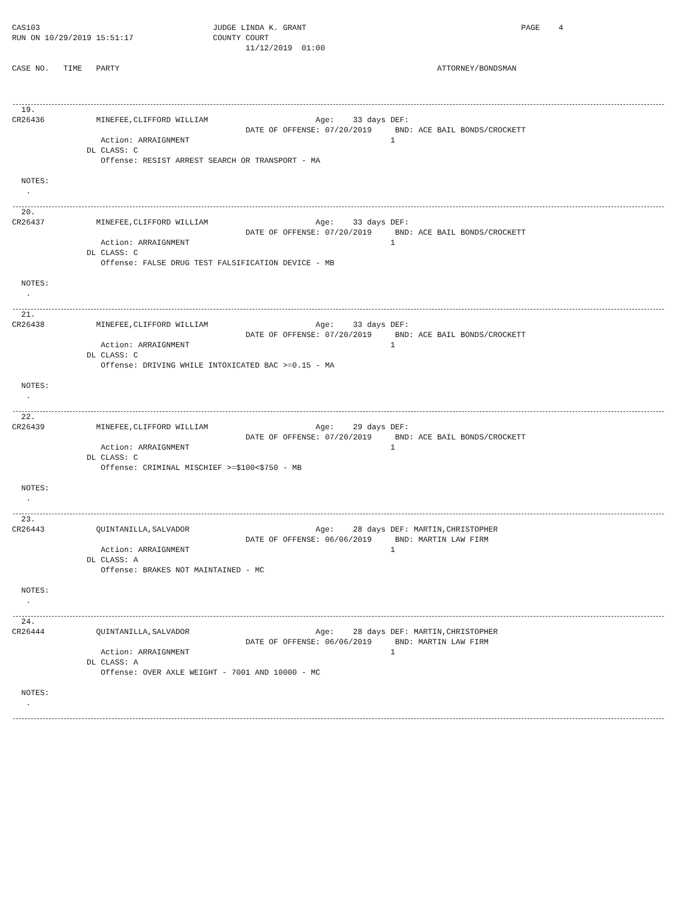CAS103                                     JUDGE LINDA K. GRANT                                              PAGE    4
RUN ON 10/29/2019 15:51:17                 COUNTY COURT
                                                  11/12/2019  01:00

CASE NO.   TIME   PARTY                                                                    ATTORNEY/BONDSMAN
  19.
CR26436           MINEFEE,CLIFFORD WILLIAM                       Age:    33 days DEF:
                                                  DATE OF OFFENSE: 07/20/2019     BND: ACE BAIL BONDS/CROCKETT
                   Action: ARRAIGNMENT                                           1
                DL CLASS: C
                   Offense: RESIST ARREST SEARCH OR TRANSPORT - MA

  NOTES:
   .
  20.
CR26437           MINEFEE,CLIFFORD WILLIAM                       Age:    33 days DEF:
                                                  DATE OF OFFENSE: 07/20/2019     BND: ACE BAIL BONDS/CROCKETT
                   Action: ARRAIGNMENT                                           1
                DL CLASS: C
                   Offense: FALSE DRUG TEST FALSIFICATION DEVICE - MB

  NOTES:
   .
  21.
CR26438           MINEFEE,CLIFFORD WILLIAM                       Age:    33 days DEF:
                                                  DATE OF OFFENSE: 07/20/2019     BND: ACE BAIL BONDS/CROCKETT
                   Action: ARRAIGNMENT                                           1
                DL CLASS: C
                   Offense: DRIVING WHILE INTOXICATED BAC >=0.15 - MA

  NOTES:
   .
  22.
CR26439           MINEFEE,CLIFFORD WILLIAM                       Age:    29 days DEF:
                                                  DATE OF OFFENSE: 07/20/2019     BND: ACE BAIL BONDS/CROCKETT
                   Action: ARRAIGNMENT                                           1
                DL CLASS: C
                   Offense: CRIMINAL MISCHIEF >=$100<$750 - MB

  NOTES:
   .
  23.
CR26443           QUINTANILLA,SALVADOR                           Age:    28 days DEF: MARTIN,CHRISTOPHER
                                                  DATE OF OFFENSE: 06/06/2019     BND: MARTIN LAW FIRM
                   Action: ARRAIGNMENT                                           1
                DL CLASS: A
                   Offense: BRAKES NOT MAINTAINED - MC

  NOTES:
   .
  24.
CR26444           QUINTANILLA,SALVADOR                           Age:    28 days DEF: MARTIN,CHRISTOPHER
                                                  DATE OF OFFENSE: 06/06/2019     BND: MARTIN LAW FIRM
                   Action: ARRAIGNMENT                                           1
                DL CLASS: A
                   Offense: OVER AXLE WEIGHT - 7001 AND 10000 - MC

  NOTES:
   .